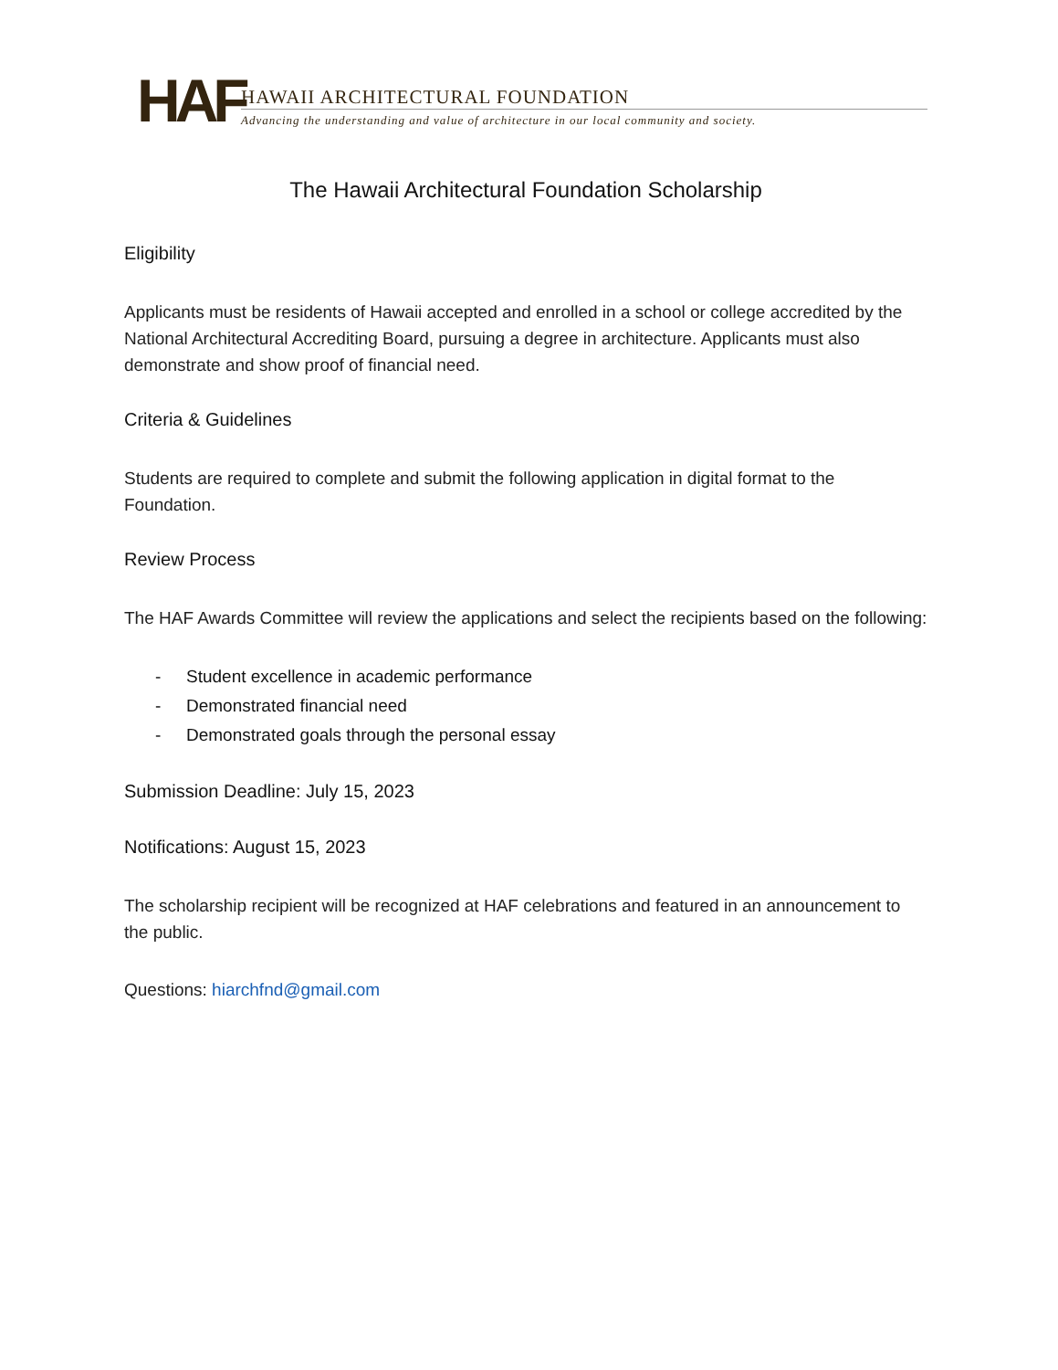HAF
HAWAII ARCHITECTURAL FOUNDATION
Advancing the understanding and value of architecture in our local community and society.
The Hawaii Architectural Foundation Scholarship
Eligibility
Applicants must be residents of Hawaii accepted and enrolled in a school or college accredited by the National Architectural Accrediting Board, pursuing a degree in architecture. Applicants must also demonstrate and show proof of financial need.
Criteria & Guidelines
Students are required to complete and submit the following application in digital format to the Foundation.
Review Process
The HAF Awards Committee will review the applications and select the recipients based on the following:
- Student excellence in academic performance
- Demonstrated financial need
- Demonstrated goals through the personal essay
Submission Deadline: July 15, 2023
Notifications: August 15, 2023
The scholarship recipient will be recognized at HAF celebrations and featured in an announcement to the public.
Questions: hiarchfnd@gmail.com